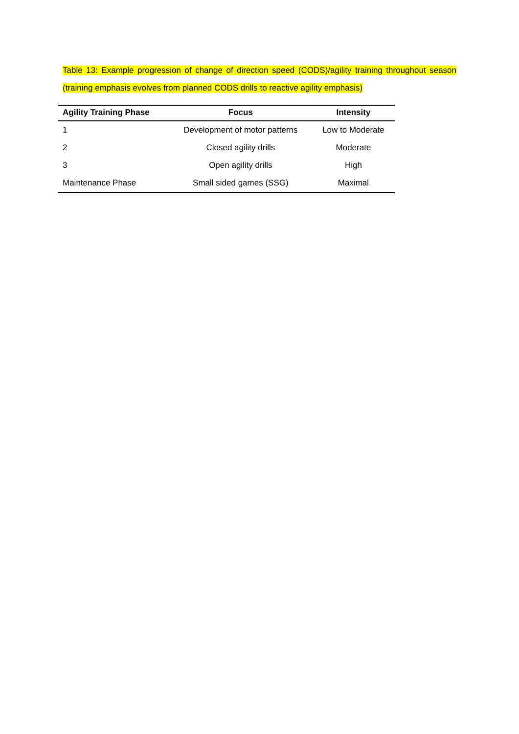Table 13: Example progression of change of direction speed (CODS)/agility training throughout season (training emphasis evolves from planned CODS drills to reactive agility emphasis)
| Agility Training Phase | Focus | Intensity |
| --- | --- | --- |
| 1 | Development of motor patterns | Low to Moderate |
| 2 | Closed agility drills | Moderate |
| 3 | Open agility drills | High |
| Maintenance Phase | Small sided games (SSG) | Maximal |